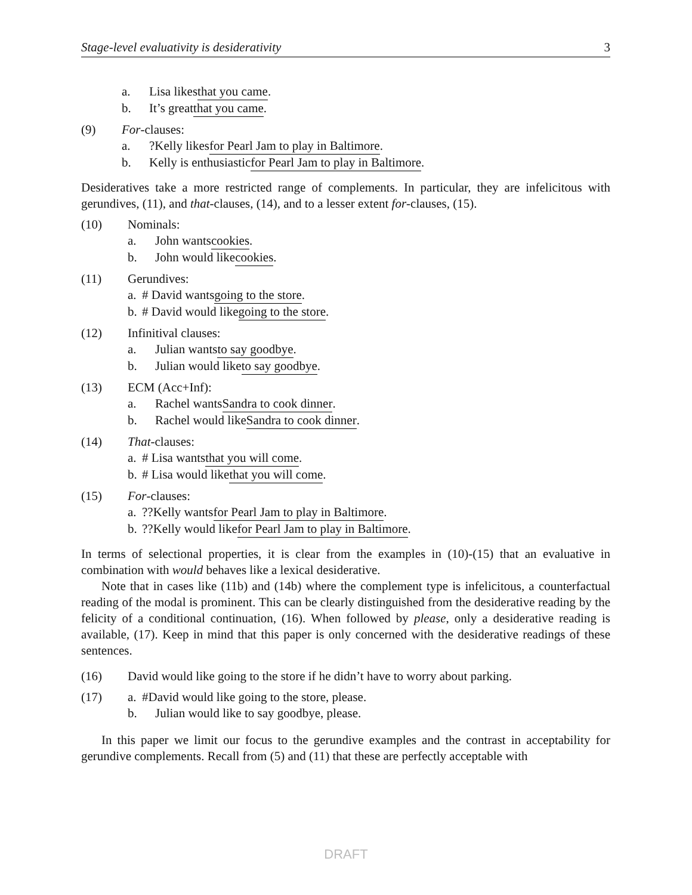Stage-level evaluativity is desiderativity 3
a. Lisa likes that you came.
b. It’s great that you came.
(9) For-clauses:
a.?Kelly likes for Pearl Jam to play in Baltimore.
b. Kelly is enthusiastic for Pearl Jam to play in Baltimore.
Desideratives take a more restricted range of complements. In particular, they are infelicitous with gerundives, (11), and that-clauses, (14), and to a lesser extent for-clauses, (15).
(10) Nominals:
a. John wants cookies.
b. John would like cookies.
(11) Gerundives:
a. # David wants going to the store.
b. # David would like going to the store.
(12) Infinitival clauses:
a. Julian wants to say goodbye.
b. Julian would like to say goodbye.
(13) ECM (Acc+Inf):
a. Rachel wants Sandra to cook dinner.
b. Rachel would like Sandra to cook dinner.
(14) That-clauses:
a. # Lisa wants that you will come.
b. # Lisa would like that you will come.
(15) For-clauses:
a.??Kelly wants for Pearl Jam to play in Baltimore.
b.??Kelly would like for Pearl Jam to play in Baltimore.
In terms of selectional properties, it is clear from the examples in (10)-(15) that an evaluative in combination with would behaves like a lexical desiderative.
Note that in cases like (11b) and (14b) where the complement type is infelicitous, a counterfactual reading of the modal is prominent. This can be clearly distinguished from the desiderative reading by the felicity of a conditional continuation, (16). When followed by please, only a desiderative reading is available, (17). Keep in mind that this paper is only concerned with the desiderative readings of these sentences.
(16) David would like going to the store if he didn’t have to worry about parking.
(17) a. #David would like going to the store, please.
b. Julian would like to say goodbye, please.
In this paper we limit our focus to the gerundive examples and the contrast in acceptability for gerundive complements. Recall from (5) and (11) that these are perfectly acceptable with
DRAFT